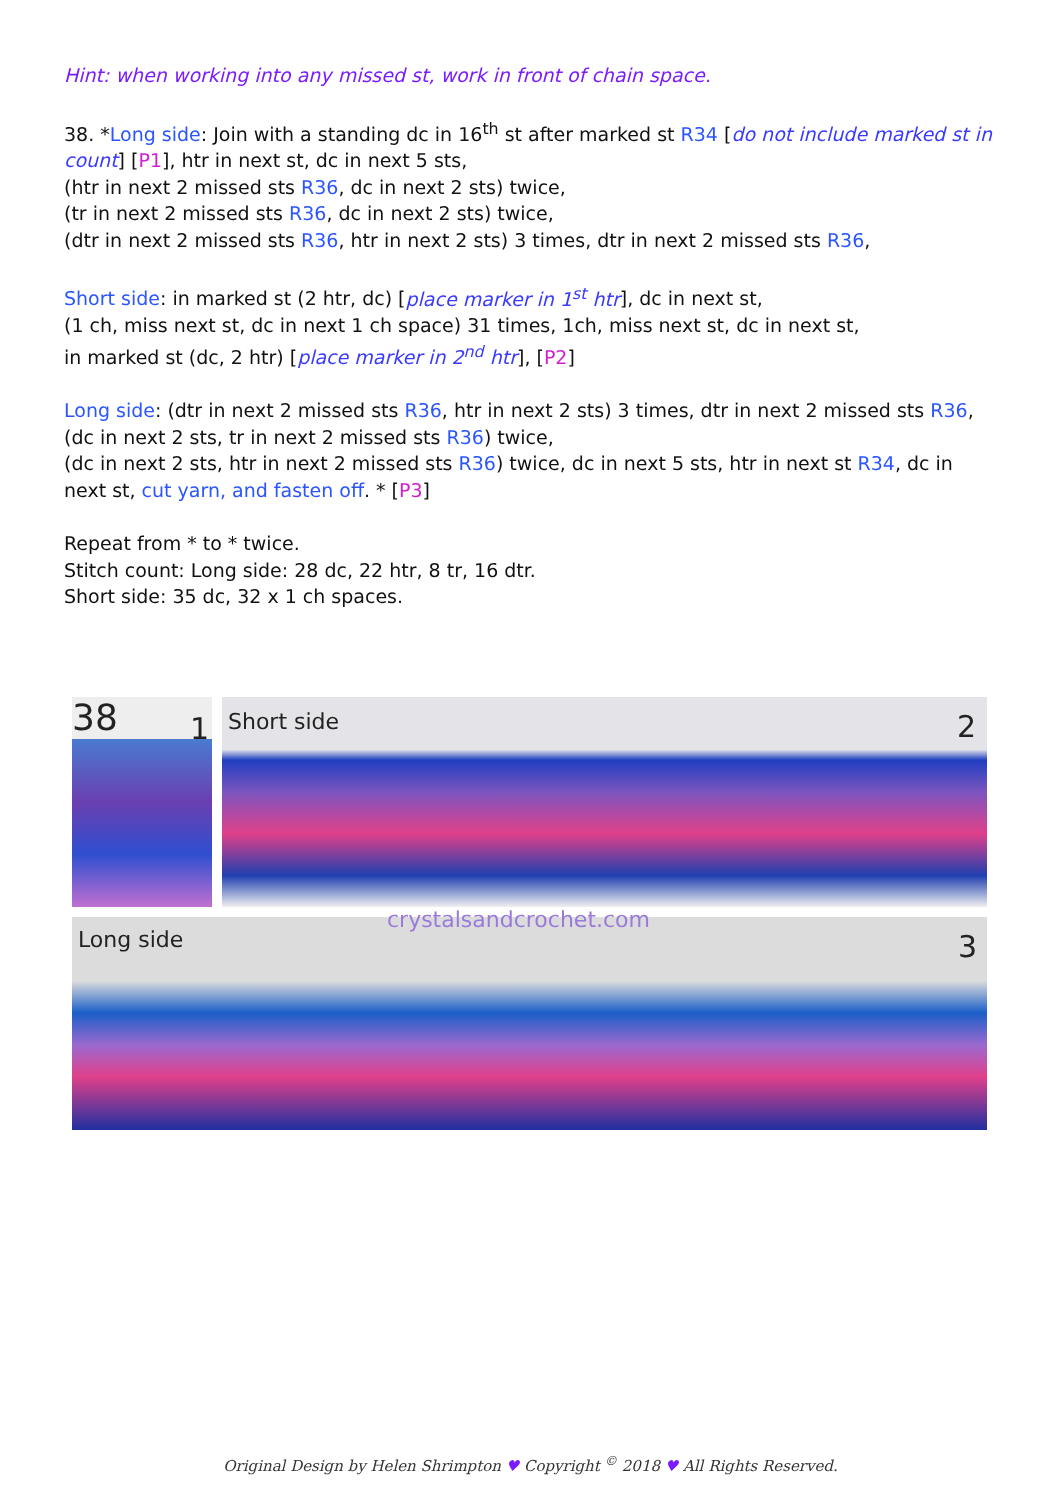Hint: when working into any missed st, work in front of chain space.
38. *Long side: Join with a standing dc in 16<sup>th</sup> st after marked st R34 [do not include marked st in count] [P1], htr in next st, dc in next 5 sts,
(htr in next 2 missed sts R36, dc in next 2 sts) twice,
(tr in next 2 missed sts R36, dc in next 2 sts) twice,
(dtr in next 2 missed sts R36, htr in next 2 sts) 3 times, dtr in next 2 missed sts R36,
Short side: in marked st (2 htr, dc) [place marker in 1<sup>st</sup> htr], dc in next st,
(1 ch, miss next st, dc in next 1 ch space) 31 times, 1ch, miss next st, dc in next st,
in marked st (dc, 2 htr) [place marker in 2<sup>nd</sup> htr], [P2]
Long side: (dtr in next 2 missed sts R36, htr in next 2 sts) 3 times, dtr in next 2 missed sts R36,
(dc in next 2 sts, tr in next 2 missed sts R36) twice,
(dc in next 2 sts, htr in next 2 missed sts R36) twice, dc in next 5 sts, htr in next st R34, dc in next st, cut yarn, and fasten off. * [P3]
Repeat from * to * twice.
Stitch count: Long side: 28 dc, 22 htr, 8 tr, 16 dtr.
Short side: 35 dc, 32 x 1 ch spaces.
38 1 Short side 2
crystalsandcrochet.com
Long side 3
Original Design by Helen Shrimpton ♥ Copyright <sup>©</sup> 2018 ♥ All Rights Reserved.